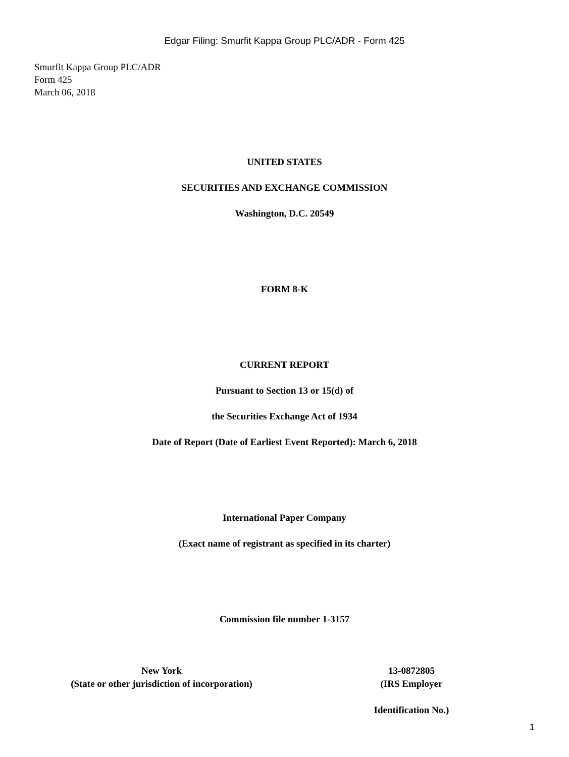Edgar Filing: Smurfit Kappa Group PLC/ADR - Form 425
Smurfit Kappa Group PLC/ADR
Form 425
March 06, 2018
UNITED STATES
SECURITIES AND EXCHANGE COMMISSION
Washington, D.C. 20549
FORM 8-K
CURRENT REPORT
Pursuant to Section 13 or 15(d) of
the Securities Exchange Act of 1934
Date of Report (Date of Earliest Event Reported): March 6, 2018
International Paper Company
(Exact name of registrant as specified in its charter)
Commission file number 1-3157
New York
(State or other jurisdiction of incorporation)
13-0872805
(IRS Employer
Identification No.)
1